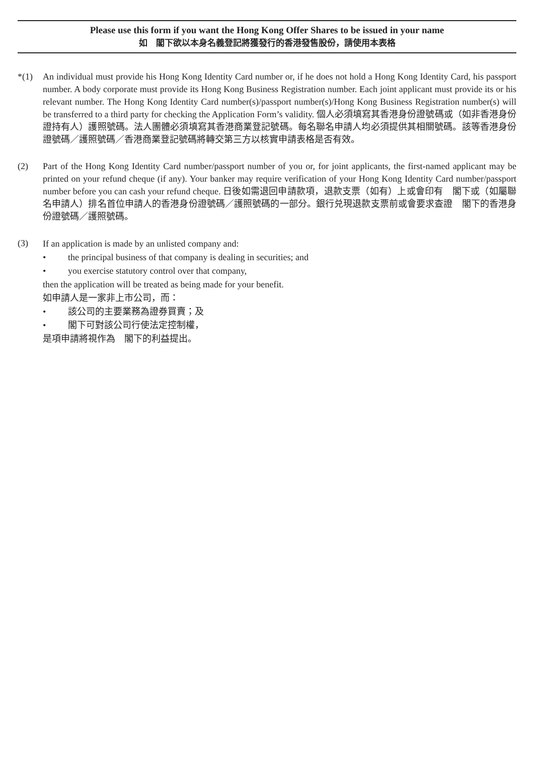Please use this form if you want the Hong Kong Offer Shares to be issued in your name
如　閣下欲以本身名義登記將獲發行的香港發售股份，請使用本表格
*(1) An individual must provide his Hong Kong Identity Card number or, if he does not hold a Hong Kong Identity Card, his passport number. A body corporate must provide its Hong Kong Business Registration number. Each joint applicant must provide its or his relevant number. The Hong Kong Identity Card number(s)/passport number(s)/Hong Kong Business Registration number(s) will be transferred to a third party for checking the Application Form’s validity. 個人必須填寫其香港身份證號碼或（如非香港身份證持有人）護照號碼。法人團體必須填寫其香港商業登記號碼。每名聯名申請人均必須提供其相關號碼。該等香港身份證號碼／護照號碼／香港商業登記號碼將轉交第三方以核實申請表格是否有效。
(2) Part of the Hong Kong Identity Card number/passport number of you or, for joint applicants, the first-named applicant may be printed on your refund cheque (if any). Your banker may require verification of your Hong Kong Identity Card number/passport number before you can cash your refund cheque. 日後如需退回申請款項，退款支票（如有）上或會印有　閣下或（如屬聯名申請人）排名首位申請人的香港身份證號碼／護照號碼的一部分。銀行兑現退款支票前或會要求查證　閣下的香港身份證號碼／護照號碼。
(3)
If an application is made by an unlisted company and:
• the principal business of that company is dealing in securities; and
• you exercise statutory control over that company,
then the application will be treated as being made for your benefit.
如申請人是一家非上市公司，而：
• 該公司的主要業務為證券買賣；及
• 閣下可對該公司行使法定控制權，
是項申請將視作為　閣下的利益提出。